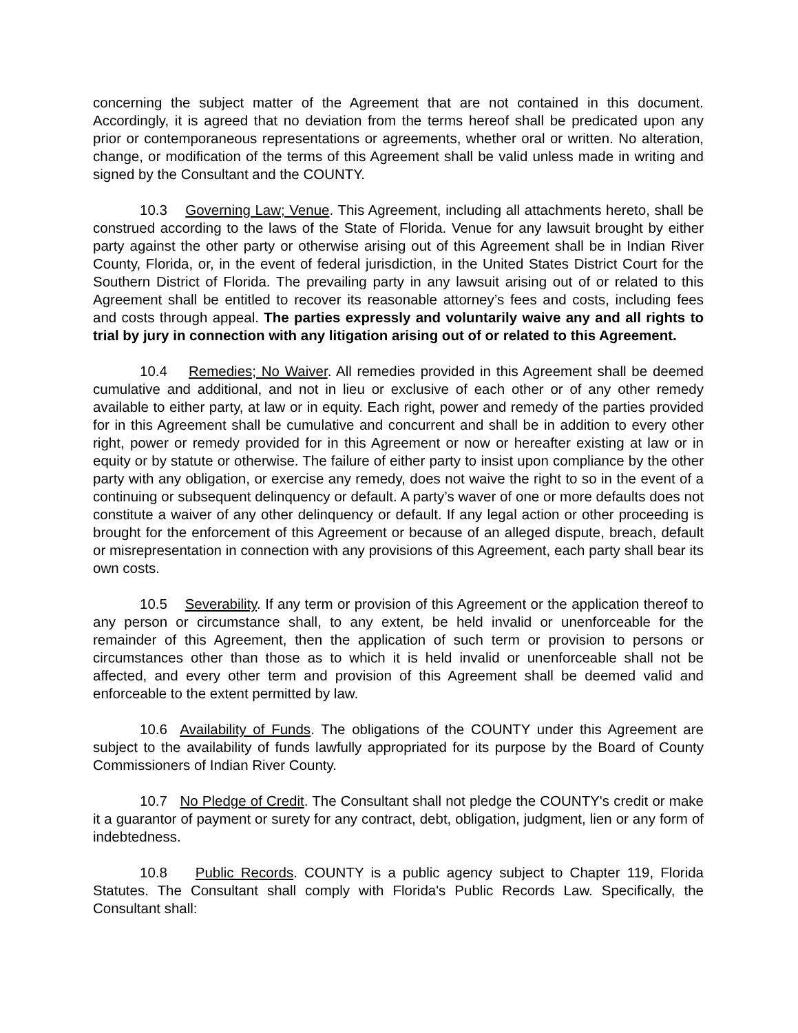concerning the subject matter of the Agreement that are not contained in this document. Accordingly, it is agreed that no deviation from the terms hereof shall be predicated upon any prior or contemporaneous representations or agreements, whether oral or written. No alteration, change, or modification of the terms of this Agreement shall be valid unless made in writing and signed by the Consultant and the COUNTY.
10.3 Governing Law; Venue. This Agreement, including all attachments hereto, shall be construed according to the laws of the State of Florida. Venue for any lawsuit brought by either party against the other party or otherwise arising out of this Agreement shall be in Indian River County, Florida, or, in the event of federal jurisdiction, in the United States District Court for the Southern District of Florida. The prevailing party in any lawsuit arising out of or related to this Agreement shall be entitled to recover its reasonable attorney’s fees and costs, including fees and costs through appeal. The parties expressly and voluntarily waive any and all rights to trial by jury in connection with any litigation arising out of or related to this Agreement.
10.4 Remedies; No Waiver. All remedies provided in this Agreement shall be deemed cumulative and additional, and not in lieu or exclusive of each other or of any other remedy available to either party, at law or in equity. Each right, power and remedy of the parties provided for in this Agreement shall be cumulative and concurrent and shall be in addition to every other right, power or remedy provided for in this Agreement or now or hereafter existing at law or in equity or by statute or otherwise. The failure of either party to insist upon compliance by the other party with any obligation, or exercise any remedy, does not waive the right to so in the event of a continuing or subsequent delinquency or default. A party’s waver of one or more defaults does not constitute a waiver of any other delinquency or default. If any legal action or other proceeding is brought for the enforcement of this Agreement or because of an alleged dispute, breach, default or misrepresentation in connection with any provisions of this Agreement, each party shall bear its own costs.
10.5 Severability. If any term or provision of this Agreement or the application thereof to any person or circumstance shall, to any extent, be held invalid or unenforceable for the remainder of this Agreement, then the application of such term or provision to persons or circumstances other than those as to which it is held invalid or unenforceable shall not be affected, and every other term and provision of this Agreement shall be deemed valid and enforceable to the extent permitted by law.
10.6 Availability of Funds. The obligations of the COUNTY under this Agreement are subject to the availability of funds lawfully appropriated for its purpose by the Board of County Commissioners of Indian River County.
10.7 No Pledge of Credit. The Consultant shall not pledge the COUNTY's credit or make it a guarantor of payment or surety for any contract, debt, obligation, judgment, lien or any form of indebtedness.
10.8 Public Records. COUNTY is a public agency subject to Chapter 119, Florida Statutes. The Consultant shall comply with Florida's Public Records Law. Specifically, the Consultant shall: